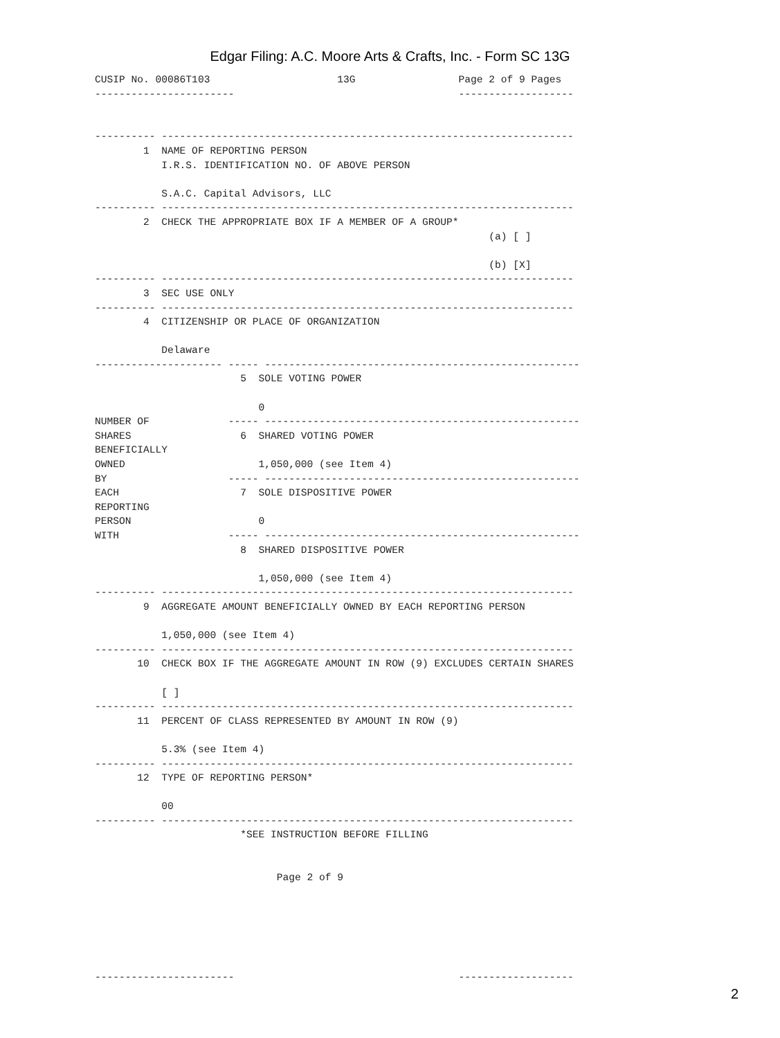Edgar Filing: A.C. Moore Arts & Crafts, Inc. - Form SC 13G
CUSIP No. 00086T103                     13G                 Page 2 of 9 Pages
-----------------------                                     -------------------


---------- --------------------------------------------------------------------
        1  NAME OF REPORTING PERSON
           I.R.S. IDENTIFICATION NO. OF ABOVE PERSON

           S.A.C. Capital Advisors, LLC
---------- --------------------------------------------------------------------
        2  CHECK THE APPROPRIATE BOX IF A MEMBER OF A GROUP*
                                                                 (a) [ ]

                                                                 (b) [X]
---------- --------------------------------------------------------------------
        3  SEC USE ONLY
---------- --------------------------------------------------------------------
        4  CITIZENSHIP OR PLACE OF ORGANIZATION

           Delaware
--------------------- ----- ----------------------------------------------------
                        5  SOLE VOTING POWER

                           0
NUMBER OF             ----- ----------------------------------------------------
SHARES                  6  SHARED VOTING POWER
BENEFICIALLY
OWNED                      1,050,000 (see Item 4)
BY                    ----- ----------------------------------------------------
EACH                    7  SOLE DISPOSITIVE POWER
REPORTING
PERSON                     0
WITH                  ----- ----------------------------------------------------
                        8  SHARED DISPOSITIVE POWER

                           1,050,000 (see Item 4)
---------- --------------------------------------------------------------------
        9  AGGREGATE AMOUNT BENEFICIALLY OWNED BY EACH REPORTING PERSON

           1,050,000 (see Item 4)
---------- --------------------------------------------------------------------
       10  CHECK BOX IF THE AGGREGATE AMOUNT IN ROW (9) EXCLUDES CERTAIN SHARES

           [ ]
---------- --------------------------------------------------------------------
       11  PERCENT OF CLASS REPRESENTED BY AMOUNT IN ROW (9)

           5.3% (see Item 4)
---------- --------------------------------------------------------------------
       12  TYPE OF REPORTING PERSON*

           00
---------- --------------------------------------------------------------------
                        *SEE INSTRUCTION BEFORE FILLING


                              Page 2 of 9






-----------------------                                     -------------------
2